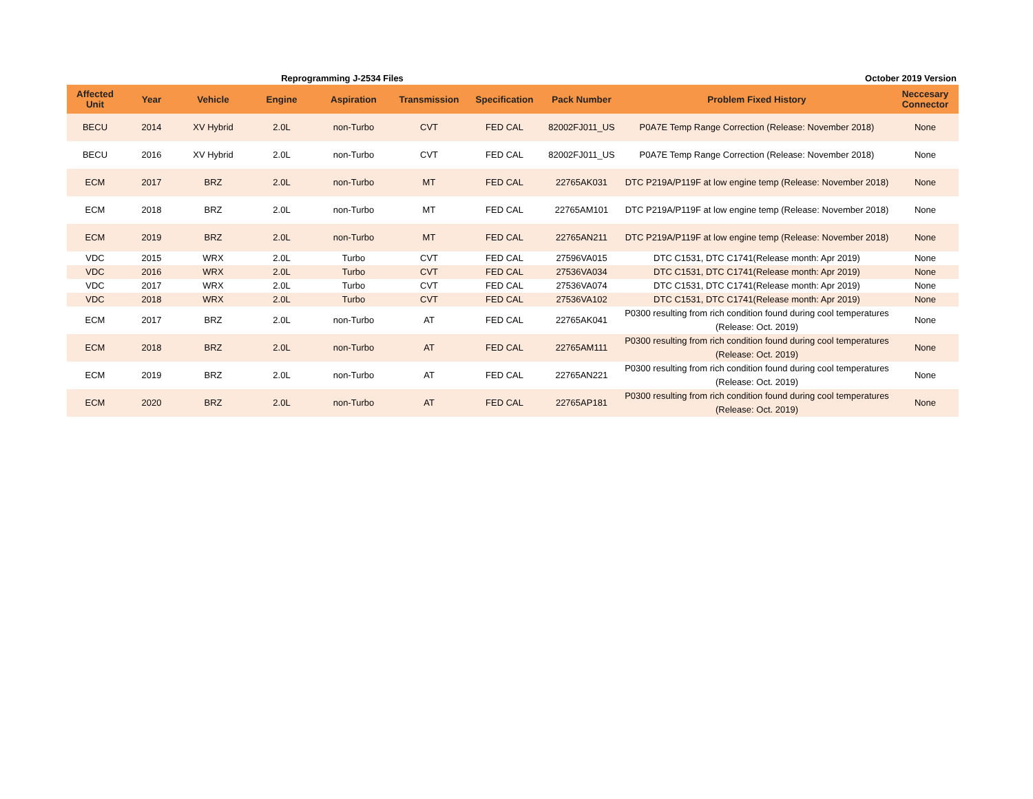Reprogramming J-2534 Files October 2019 Version
| Affected Unit | Year | Vehicle | Engine | Aspiration | Transmission | Specification | Pack Number | Problem Fixed History | Neccesary Connector |
| --- | --- | --- | --- | --- | --- | --- | --- | --- | --- |
| BECU | 2014 | XV Hybrid | 2.0L | non-Turbo | CVT | FED CAL | 82002FJ011_US | P0A7E Temp Range Correction (Release: November 2018) | None |
| BECU | 2016 | XV Hybrid | 2.0L | non-Turbo | CVT | FED CAL | 82002FJ011_US | P0A7E Temp Range Correction (Release: November 2018) | None |
| ECM | 2017 | BRZ | 2.0L | non-Turbo | MT | FED CAL | 22765AK031 | DTC P219A/P119F at low engine temp (Release: November 2018) | None |
| ECM | 2018 | BRZ | 2.0L | non-Turbo | MT | FED CAL | 22765AM101 | DTC P219A/P119F at low engine temp (Release: November 2018) | None |
| ECM | 2019 | BRZ | 2.0L | non-Turbo | MT | FED CAL | 22765AN211 | DTC P219A/P119F at low engine temp (Release: November 2018) | None |
| VDC | 2015 | WRX | 2.0L | Turbo | CVT | FED CAL | 27596VA015 | DTC C1531, DTC C1741(Release month: Apr 2019) | None |
| VDC | 2016 | WRX | 2.0L | Turbo | CVT | FED CAL | 27536VA034 | DTC C1531, DTC C1741(Release month: Apr 2019) | None |
| VDC | 2017 | WRX | 2.0L | Turbo | CVT | FED CAL | 27536VA074 | DTC C1531, DTC C1741(Release month: Apr 2019) | None |
| VDC | 2018 | WRX | 2.0L | Turbo | CVT | FED CAL | 27536VA102 | DTC C1531, DTC C1741(Release month: Apr 2019) | None |
| ECM | 2017 | BRZ | 2.0L | non-Turbo | AT | FED CAL | 22765AK041 | P0300 resulting from rich condition found during cool temperatures (Release: Oct. 2019) | None |
| ECM | 2018 | BRZ | 2.0L | non-Turbo | AT | FED CAL | 22765AM111 | P0300 resulting from rich condition found during cool temperatures (Release: Oct. 2019) | None |
| ECM | 2019 | BRZ | 2.0L | non-Turbo | AT | FED CAL | 22765AN221 | P0300 resulting from rich condition found during cool temperatures (Release: Oct. 2019) | None |
| ECM | 2020 | BRZ | 2.0L | non-Turbo | AT | FED CAL | 22765AP181 | P0300 resulting from rich condition found during cool temperatures (Release: Oct. 2019) | None |